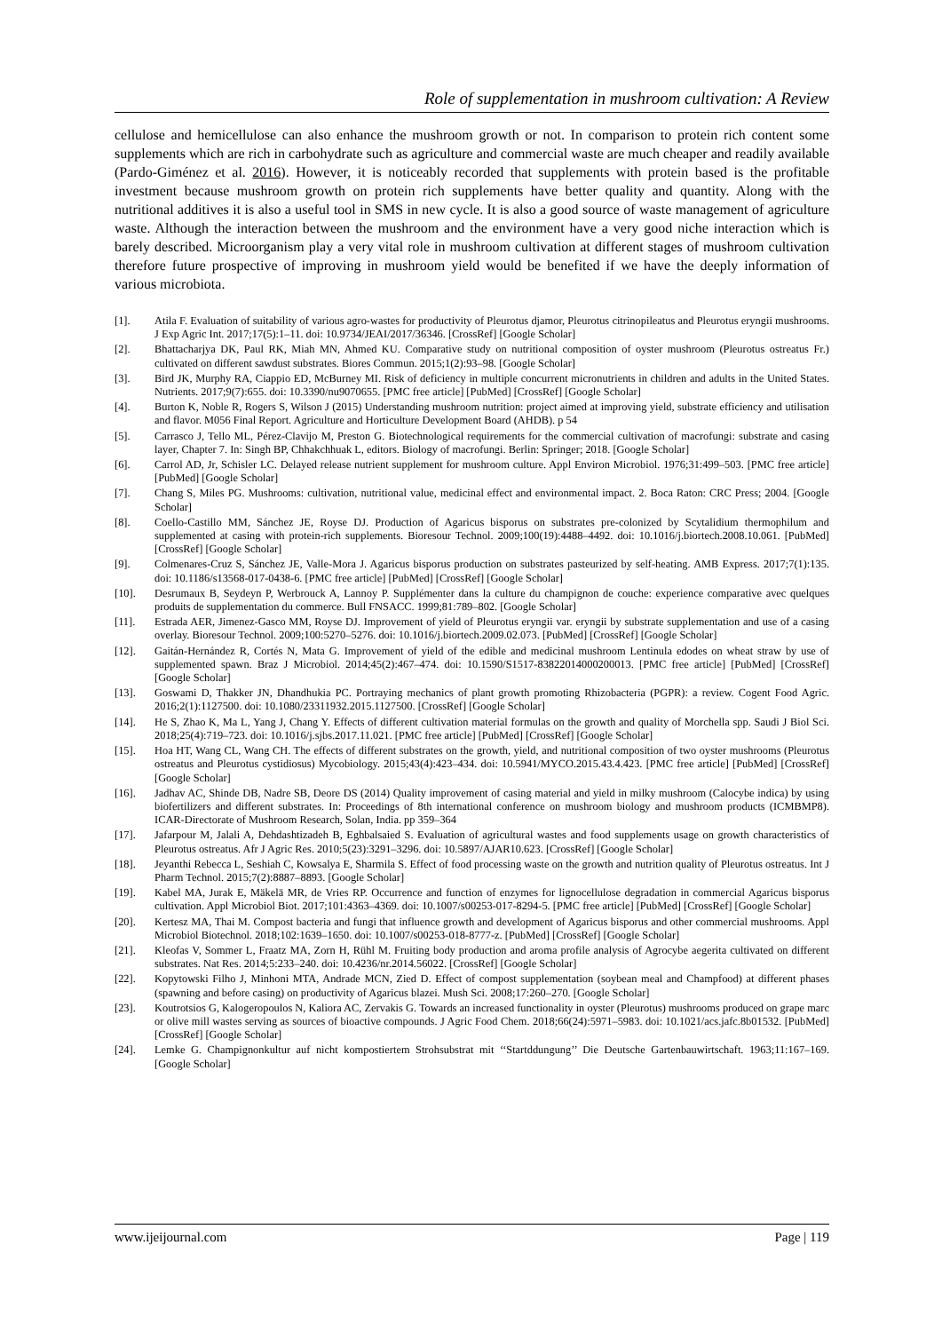Role of supplementation in mushroom cultivation: A Review
cellulose and hemicellulose can also enhance the mushroom growth or not. In comparison to protein rich content some supplements which are rich in carbohydrate such as agriculture and commercial waste are much cheaper and readily available (Pardo-Giménez et al. 2016). However, it is noticeably recorded that supplements with protein based is the profitable investment because mushroom growth on protein rich supplements have better quality and quantity. Along with the nutritional additives it is also a useful tool in SMS in new cycle. It is also a good source of waste management of agriculture waste. Although the interaction between the mushroom and the environment have a very good niche interaction which is barely described. Microorganism play a very vital role in mushroom cultivation at different stages of mushroom cultivation therefore future prospective of improving in mushroom yield would be benefited if we have the deeply information of various microbiota.
[1]. Atila F. Evaluation of suitability of various agro-wastes for productivity of Pleurotus djamor, Pleurotus citrinopileatus and Pleurotus eryngii mushrooms. J Exp Agric Int. 2017;17(5):1–11. doi: 10.9734/JEAI/2017/36346. [CrossRef] [Google Scholar]
[2]. Bhattacharjya DK, Paul RK, Miah MN, Ahmed KU. Comparative study on nutritional composition of oyster mushroom (Pleurotus ostreatus Fr.) cultivated on different sawdust substrates. Biores Commun. 2015;1(2):93–98. [Google Scholar]
[3]. Bird JK, Murphy RA, Ciappio ED, McBurney MI. Risk of deficiency in multiple concurrent micronutrients in children and adults in the United States. Nutrients. 2017;9(7):655. doi: 10.3390/nu9070655. [PMC free article] [PubMed] [CrossRef] [Google Scholar]
[4]. Burton K, Noble R, Rogers S, Wilson J (2015) Understanding mushroom nutrition: project aimed at improving yield, substrate efficiency and utilisation and flavor. M056 Final Report. Agriculture and Horticulture Development Board (AHDB). p 54
[5]. Carrasco J, Tello ML, Pérez-Clavijo M, Preston G. Biotechnological requirements for the commercial cultivation of macrofungi: substrate and casing layer, Chapter 7. In: Singh BP, Chhakchhuak L, editors. Biology of macrofungi. Berlin: Springer; 2018. [Google Scholar]
[6]. Carrol AD, Jr, Schisler LC. Delayed release nutrient supplement for mushroom culture. Appl Environ Microbiol. 1976;31:499–503. [PMC free article] [PubMed] [Google Scholar]
[7]. Chang S, Miles PG. Mushrooms: cultivation, nutritional value, medicinal effect and environmental impact. 2. Boca Raton: CRC Press; 2004. [Google Scholar]
[8]. Coello-Castillo MM, Sánchez JE, Royse DJ. Production of Agaricus bisporus on substrates pre-colonized by Scytalidium thermophilum and supplemented at casing with protein-rich supplements. Bioresour Technol. 2009;100(19):4488–4492. doi: 10.1016/j.biortech.2008.10.061. [PubMed] [CrossRef] [Google Scholar]
[9]. Colmenares-Cruz S, Sánchez JE, Valle-Mora J. Agaricus bisporus production on substrates pasteurized by self-heating. AMB Express. 2017;7(1):135. doi: 10.1186/s13568-017-0438-6. [PMC free article] [PubMed] [CrossRef] [Google Scholar]
[10]. Desrumaux B, Seydeyn P, Werbrouck A, Lannoy P. Supplémenter dans la culture du champignon de couche: experience comparative avec quelques produits de supplementation du commerce. Bull FNSACC. 1999;81:789–802. [Google Scholar]
[11]. Estrada AER, Jimenez-Gasco MM, Royse DJ. Improvement of yield of Pleurotus eryngii var. eryngii by substrate supplementation and use of a casing overlay. Bioresour Technol. 2009;100:5270–5276. doi: 10.1016/j.biortech.2009.02.073. [PubMed] [CrossRef] [Google Scholar]
[12]. Gaitán-Hernández R, Cortés N, Mata G. Improvement of yield of the edible and medicinal mushroom Lentinula edodes on wheat straw by use of supplemented spawn. Braz J Microbiol. 2014;45(2):467–474. doi: 10.1590/S1517-83822014000200013. [PMC free article] [PubMed] [CrossRef] [Google Scholar]
[13]. Goswami D, Thakker JN, Dhandhukia PC. Portraying mechanics of plant growth promoting Rhizobacteria (PGPR): a review. Cogent Food Agric. 2016;2(1):1127500. doi: 10.1080/23311932.2015.1127500. [CrossRef] [Google Scholar]
[14]. He S, Zhao K, Ma L, Yang J, Chang Y. Effects of different cultivation material formulas on the growth and quality of Morchella spp. Saudi J Biol Sci. 2018;25(4):719–723. doi: 10.1016/j.sjbs.2017.11.021. [PMC free article] [PubMed] [CrossRef] [Google Scholar]
[15]. Hoa HT, Wang CL, Wang CH. The effects of different substrates on the growth, yield, and nutritional composition of two oyster mushrooms (Pleurotus ostreatus and Pleurotus cystidiosus) Mycobiology. 2015;43(4):423–434. doi: 10.5941/MYCO.2015.43.4.423. [PMC free article] [PubMed] [CrossRef] [Google Scholar]
[16]. Jadhav AC, Shinde DB, Nadre SB, Deore DS (2014) Quality improvement of casing material and yield in milky mushroom (Calocybe indica) by using biofertilizers and different substrates. In: Proceedings of 8th international conference on mushroom biology and mushroom products (ICMBMP8). ICAR-Directorate of Mushroom Research, Solan, India. pp 359–364
[17]. Jafarpour M, Jalali A, Dehdashtizadeh B, Eghbalsaied S. Evaluation of agricultural wastes and food supplements usage on growth characteristics of Pleurotus ostreatus. Afr J Agric Res. 2010;5(23):3291–3296. doi: 10.5897/AJAR10.623. [CrossRef] [Google Scholar]
[18]. Jeyanthi Rebecca L, Seshiah C, Kowsalya E, Sharmila S. Effect of food processing waste on the growth and nutrition quality of Pleurotus ostreatus. Int J Pharm Technol. 2015;7(2):8887–8893. [Google Scholar]
[19]. Kabel MA, Jurak E, Mäkelä MR, de Vries RP. Occurrence and function of enzymes for lignocellulose degradation in commercial Agaricus bisporus cultivation. Appl Microbiol Biot. 2017;101:4363–4369. doi: 10.1007/s00253-017-8294-5. [PMC free article] [PubMed] [CrossRef] [Google Scholar]
[20]. Kertesz MA, Thai M. Compost bacteria and fungi that influence growth and development of Agaricus bisporus and other commercial mushrooms. Appl Microbiol Biotechnol. 2018;102:1639–1650. doi: 10.1007/s00253-018-8777-z. [PubMed] [CrossRef] [Google Scholar]
[21]. Kleofas V, Sommer L, Fraatz MA, Zorn H, Rühl M. Fruiting body production and aroma profile analysis of Agrocybe aegerita cultivated on different substrates. Nat Res. 2014;5:233–240. doi: 10.4236/nr.2014.56022. [CrossRef] [Google Scholar]
[22]. Kopytowski Filho J, Minhoni MTA, Andrade MCN, Zied D. Effect of compost supplementation (soybean meal and Champfood) at different phases (spawning and before casing) on productivity of Agaricus blazei. Mush Sci. 2008;17:260–270. [Google Scholar]
[23]. Koutrotsios G, Kalogeropoulos N, Kaliora AC, Zervakis G. Towards an increased functionality in oyster (Pleurotus) mushrooms produced on grape marc or olive mill wastes serving as sources of bioactive compounds. J Agric Food Chem. 2018;66(24):5971–5983. doi: 10.1021/acs.jafc.8b01532. [PubMed] [CrossRef] [Google Scholar]
[24]. Lemke G. Champignonkultur auf nicht kompostiertem Strohsubstrat mit ‘‘Startddungung’’ Die Deutsche Gartenbauwirtschaft. 1963;11:167–169. [Google Scholar]
www.ijeijournal.com Page | 119